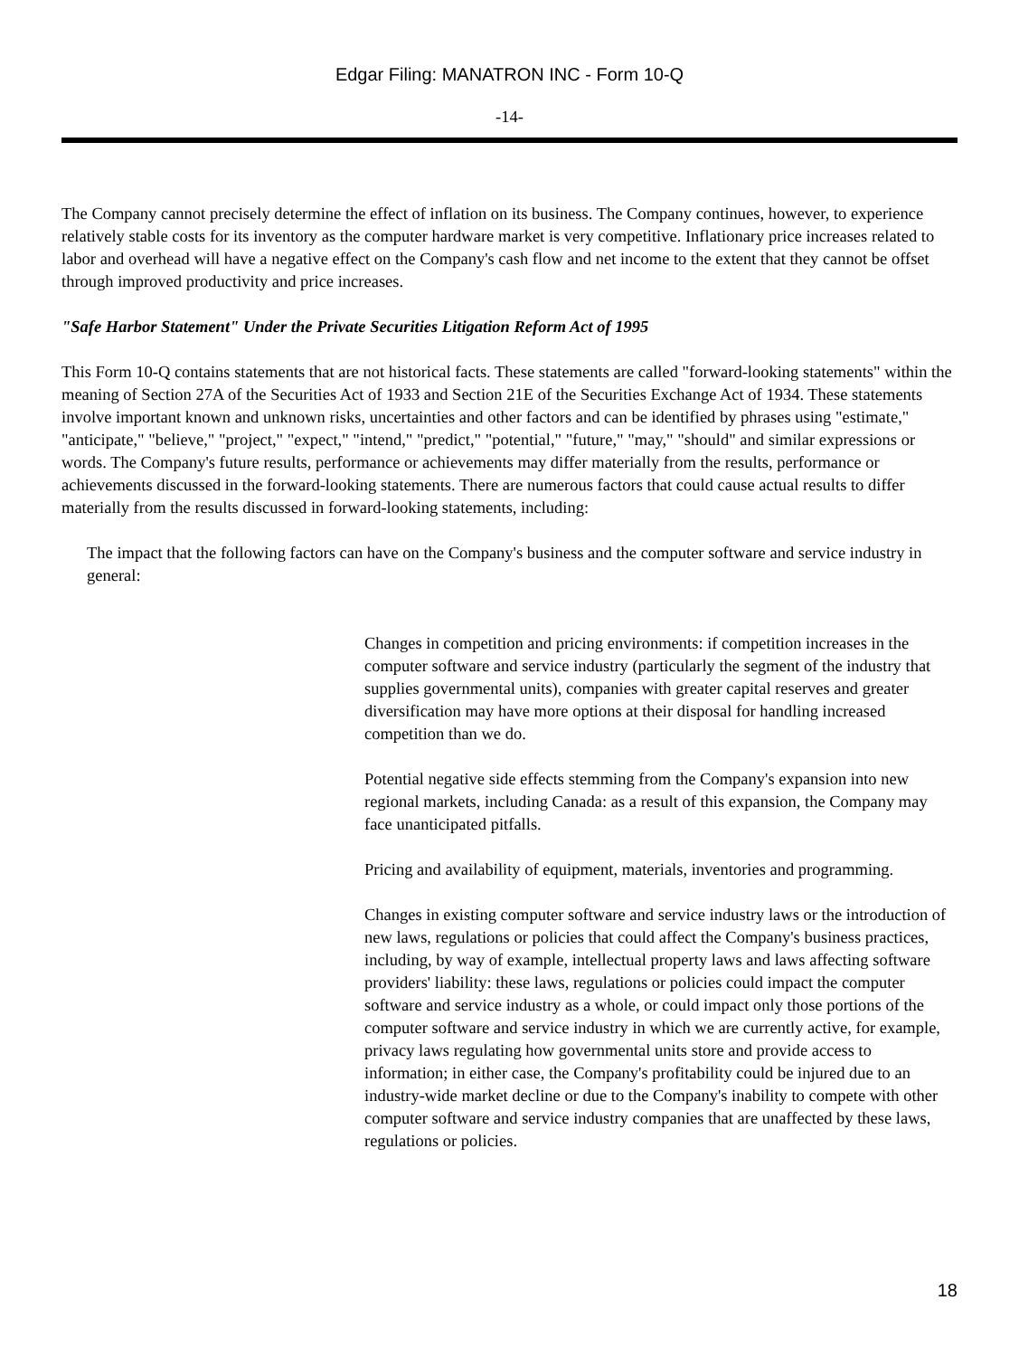Edgar Filing: MANATRON INC - Form 10-Q
-14-
The Company cannot precisely determine the effect of inflation on its business. The Company continues, however, to experience relatively stable costs for its inventory as the computer hardware market is very competitive. Inflationary price increases related to labor and overhead will have a negative effect on the Company's cash flow and net income to the extent that they cannot be offset through improved productivity and price increases.
"Safe Harbor Statement" Under the Private Securities Litigation Reform Act of 1995
This Form 10-Q contains statements that are not historical facts. These statements are called "forward-looking statements" within the meaning of Section 27A of the Securities Act of 1933 and Section 21E of the Securities Exchange Act of 1934. These statements involve important known and unknown risks, uncertainties and other factors and can be identified by phrases using "estimate," "anticipate," "believe," "project," "expect," "intend," "predict," "potential," "future," "may," "should" and similar expressions or words. The Company's future results, performance or achievements may differ materially from the results, performance or achievements discussed in the forward-looking statements. There are numerous factors that could cause actual results to differ materially from the results discussed in forward-looking statements, including:
The impact that the following factors can have on the Company's business and the computer software and service industry in general:
Changes in competition and pricing environments: if competition increases in the computer software and service industry (particularly the segment of the industry that supplies governmental units), companies with greater capital reserves and greater diversification may have more options at their disposal for handling increased competition than we do.
Potential negative side effects stemming from the Company's expansion into new regional markets, including Canada: as a result of this expansion, the Company may face unanticipated pitfalls.
Pricing and availability of equipment, materials, inventories and programming.
Changes in existing computer software and service industry laws or the introduction of new laws, regulations or policies that could affect the Company's business practices, including, by way of example, intellectual property laws and laws affecting software providers' liability: these laws, regulations or policies could impact the computer software and service industry as a whole, or could impact only those portions of the computer software and service industry in which we are currently active, for example, privacy laws regulating how governmental units store and provide access to information; in either case, the Company's profitability could be injured due to an industry-wide market decline or due to the Company's inability to compete with other computer software and service industry companies that are unaffected by these laws, regulations or policies.
18